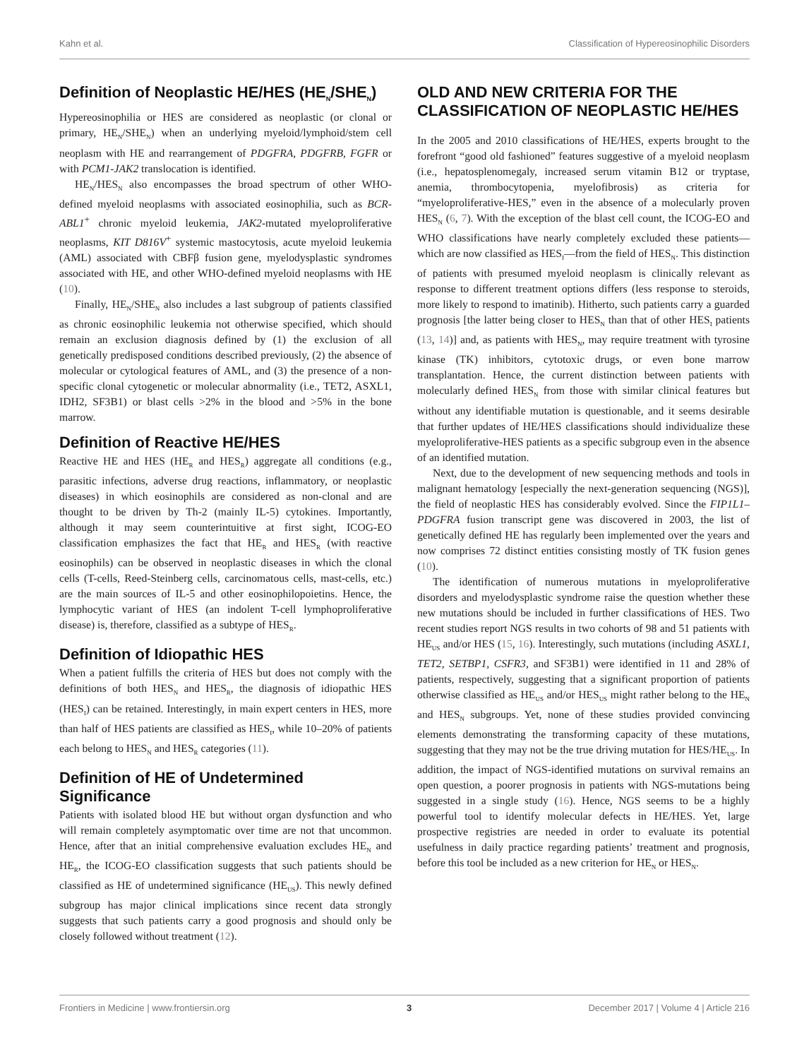Kahn et al. Classification of Hypereosinophilic Disorders
Definition of Neoplastic HE/HES (HE<sub>N</sub>/SHE<sub>N</sub>)
Hypereosinophilia or HES are considered as neoplastic (or clonal or primary, HE<sub>N</sub>/SHE<sub>N</sub>) when an underlying myeloid/lymphoid/stem cell neoplasm with HE and rearrangement of PDGFRA, PDGFRB, FGFR or with PCM1-JAK2 translocation is identified.
HE<sub>N</sub>/HES<sub>N</sub> also encompasses the broad spectrum of other WHO-defined myeloid neoplasms with associated eosinophilia, such as BCR-ABL1<sup>+</sup> chronic myeloid leukemia, JAK2-mutated myeloproliferative neoplasms, KIT D816V<sup>+</sup> systemic mastocytosis, acute myeloid leukemia (AML) associated with CBFβ fusion gene, myelodysplastic syndromes associated with HE, and other WHO-defined myeloid neoplasms with HE (10).
Finally, HE<sub>N</sub>/SHE<sub>N</sub> also includes a last subgroup of patients classified as chronic eosinophilic leukemia not otherwise specified, which should remain an exclusion diagnosis defined by (1) the exclusion of all genetically predisposed conditions described previously, (2) the absence of molecular or cytological features of AML, and (3) the presence of a non-specific clonal cytogenetic or molecular abnormality (i.e., TET2, ASXL1, IDH2, SF3B1) or blast cells >2% in the blood and >5% in the bone marrow.
Definition of Reactive HE/HES
Reactive HE and HES (HE<sub>R</sub> and HES<sub>R</sub>) aggregate all conditions (e.g., parasitic infections, adverse drug reactions, inflammatory, or neoplastic diseases) in which eosinophils are considered as non-clonal and are thought to be driven by Th-2 (mainly IL-5) cytokines. Importantly, although it may seem counterintuitive at first sight, ICOG-EO classification emphasizes the fact that HE<sub>R</sub> and HES<sub>R</sub> (with reactive eosinophils) can be observed in neoplastic diseases in which the clonal cells (T-cells, Reed-Steinberg cells, carcinomatous cells, mast-cells, etc.) are the main sources of IL-5 and other eosinophilopoietins. Hence, the lymphocytic variant of HES (an indolent T-cell lymphoproliferative disease) is, therefore, classified as a subtype of HES<sub>R</sub>.
Definition of Idiopathic HES
When a patient fulfills the criteria of HES but does not comply with the definitions of both HES<sub>N</sub> and HES<sub>R</sub>, the diagnosis of idiopathic HES (HES<sub>I</sub>) can be retained. Interestingly, in main expert centers in HES, more than half of HES patients are classified as HES<sub>I</sub>, while 10–20% of patients each belong to HES<sub>N</sub> and HES<sub>R</sub> categories (11).
Definition of HE of Undetermined Significance
Patients with isolated blood HE but without organ dysfunction and who will remain completely asymptomatic over time are not that uncommon. Hence, after that an initial comprehensive evaluation excludes HE<sub>N</sub> and HE<sub>R</sub>, the ICOG-EO classification suggests that such patients should be classified as HE of undetermined significance (HE<sub>US</sub>). This newly defined subgroup has major clinical implications since recent data strongly suggests that such patients carry a good prognosis and should only be closely followed without treatment (12).
OLD AND NEW CRITERIA FOR THE CLASSIFICATION OF NEOPLASTIC HE/HES
In the 2005 and 2010 classifications of HE/HES, experts brought to the forefront “good old fashioned” features suggestive of a myeloid neoplasm (i.e., hepatosplenomegaly, increased serum vitamin B12 or tryptase, anemia, thrombocytopenia, myelofibrosis) as criteria for “myeloproliferative-HES,” even in the absence of a molecularly proven HES<sub>N</sub> (6, 7). With the exception of the blast cell count, the ICOG-EO and WHO classifications have nearly completely excluded these patients—which are now classified as HES<sub>I</sub>—from the field of HES<sub>N</sub>. This distinction of patients with presumed myeloid neoplasm is clinically relevant as response to different treatment options differs (less response to steroids, more likely to respond to imatinib). Hitherto, such patients carry a guarded prognosis [the latter being closer to HES<sub>N</sub> than that of other HES<sub>I</sub> patients (13, 14)] and, as patients with HES<sub>N</sub>, may require treatment with tyrosine kinase (TK) inhibitors, cytotoxic drugs, or even bone marrow transplantation. Hence, the current distinction between patients with molecularly defined HES<sub>N</sub> from those with similar clinical features but without any identifiable mutation is questionable, and it seems desirable that further updates of HE/HES classifications should individualize these myeloproliferative-HES patients as a specific subgroup even in the absence of an identified mutation.
Next, due to the development of new sequencing methods and tools in malignant hematology [especially the next-generation sequencing (NGS)], the field of neoplastic HES has considerably evolved. Since the FIP1L1–PDGFRA fusion transcript gene was discovered in 2003, the list of genetically defined HE has regularly been implemented over the years and now comprises 72 distinct entities consisting mostly of TK fusion genes (10).
The identification of numerous mutations in myeloproliferative disorders and myelodysplastic syndrome raise the question whether these new mutations should be included in further classifications of HES. Two recent studies report NGS results in two cohorts of 98 and 51 patients with HE<sub>US</sub> and/or HES (15, 16). Interestingly, such mutations (including ASXL1, TET2, SETBP1, CSFR3, and SF3B1) were identified in 11 and 28% of patients, respectively, suggesting that a significant proportion of patients otherwise classified as HE<sub>US</sub> and/or HES<sub>US</sub> might rather belong to the HE<sub>N</sub> and HES<sub>N</sub> subgroups. Yet, none of these studies provided convincing elements demonstrating the transforming capacity of these mutations, suggesting that they may not be the true driving mutation for HES/HE<sub>US</sub>. In addition, the impact of NGS-identified mutations on survival remains an open question, a poorer prognosis in patients with NGS-mutations being suggested in a single study (16). Hence, NGS seems to be a highly powerful tool to identify molecular defects in HE/HES. Yet, large prospective registries are needed in order to evaluate its potential usefulness in daily practice regarding patients’ treatment and prognosis, before this tool be included as a new criterion for HE<sub>N</sub> or HES<sub>N</sub>.
Frontiers in Medicine | www.frontiersin.org 3 December 2017 | Volume 4 | Article 216